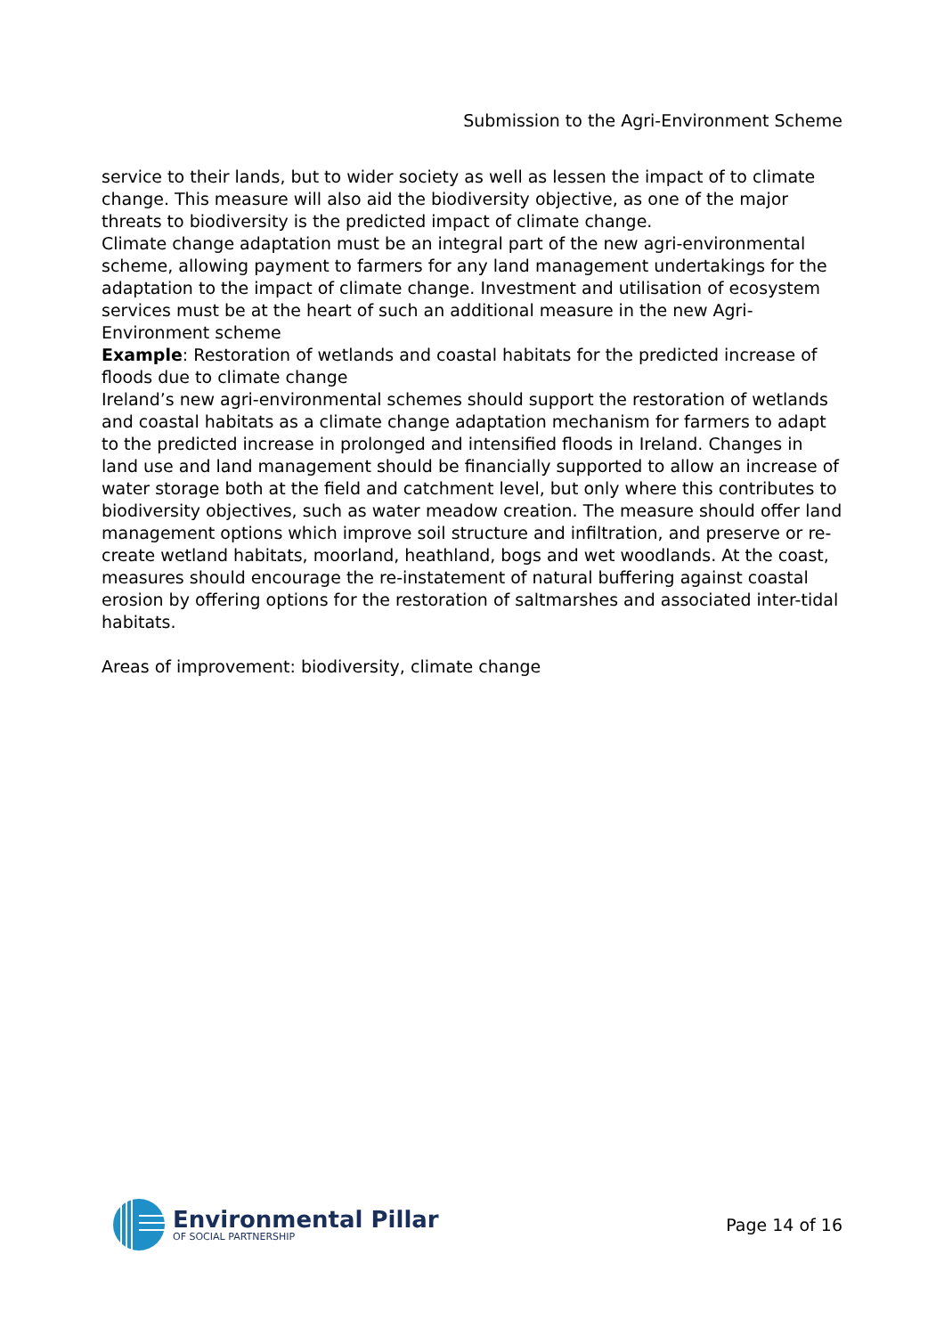Submission to the Agri-Environment Scheme
service to their lands, but to wider society as well as lessen the impact of to climate change. This measure will also aid the biodiversity objective, as one of the major threats to biodiversity is the predicted impact of climate change.
Climate change adaptation must be an integral part of the new agri-environmental scheme, allowing payment to farmers for any land management undertakings for the adaptation to the impact of climate change. Investment and utilisation of ecosystem services must be at the heart of such an additional measure in the new Agri-Environment scheme
Example: Restoration of wetlands and coastal habitats for the predicted increase of floods due to climate change
Ireland’s new agri-environmental schemes should support the restoration of wetlands and coastal habitats as a climate change adaptation mechanism for farmers to adapt to the predicted increase in prolonged and intensified floods in Ireland. Changes in land use and land management should be financially supported to allow an increase of water storage both at the field and catchment level, but only where this contributes to biodiversity objectives, such as water meadow creation. The measure should offer land management options which improve soil structure and infiltration, and preserve or re-create wetland habitats, moorland, heathland, bogs and wet woodlands. At the coast, measures should encourage the re-instatement of natural buffering against coastal erosion by offering options for the restoration of saltmarshes and associated inter-tidal habitats.
Areas of improvement: biodiversity, climate change
Environmental Pillar
OF SOCIAL PARTNERSHIP
Page 14 of 16